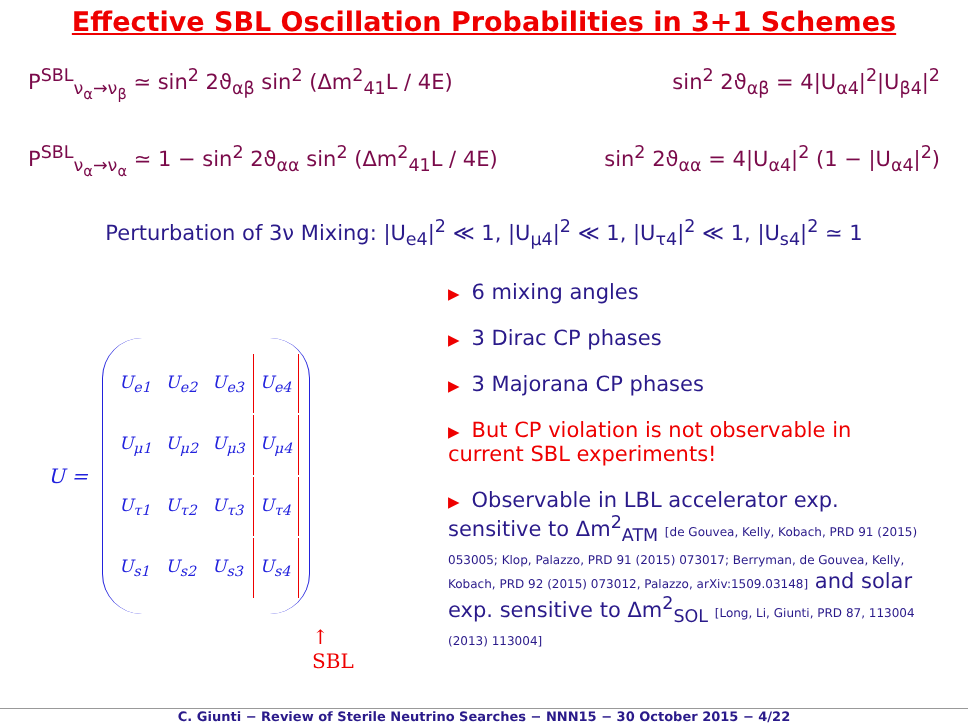Effective SBL Oscillation Probabilities in 3+1 Schemes
P<sup>SBL</sup><sub>ν<sub>α</sub>→ν<sub>β</sub></sub> ≃ sin<sup>2</sup> 2ϑ<sub>αβ</sub> sin<sup>2</sup> (Δm<sup>2</sup><sub>41</sub>L / 4E) sin<sup>2</sup> 2ϑ<sub>αβ</sub> = 4|U<sub>α4</sub>|<sup>2</sup>|U<sub>β4</sub>|<sup>2</sup>
P<sup>SBL</sup><sub>ν<sub>α</sub>→ν<sub>α</sub></sub> ≃ 1 − sin<sup>2</sup> 2ϑ<sub>αα</sub> sin<sup>2</sup> (Δm<sup>2</sup><sub>41</sub>L / 4E) sin<sup>2</sup> 2ϑ<sub>αα</sub> = 4|U<sub>α4</sub>|<sup>2</sup> (1 − |U<sub>α4</sub>|<sup>2</sup>)
Perturbation of 3ν Mixing: |U<sub>e4</sub>|<sup>2</sup> ≪ 1, |U<sub>μ4</sub>|<sup>2</sup> ≪ 1, |U<sub>τ4</sub>|<sup>2</sup> ≪ 1, |U<sub>s4</sub>|<sup>2</sup> ≃ 1
U =
| U<sub>e1</sub> | U<sub>e2</sub> | U<sub>e3</sub> | U<sub>e4</sub> |
| U<sub>μ1</sub> | U<sub>μ2</sub> | U<sub>μ3</sub> | U<sub>μ4</sub> |
| U<sub>τ1</sub> | U<sub>τ2</sub> | U<sub>τ3</sub> | U<sub>τ4</sub> |
| U<sub>s1</sub> | U<sub>s2</sub> | U<sub>s3</sub> | U<sub>s4</sub> |
▶ 6 mixing angles
▶ 3 Dirac CP phases
▶ 3 Majorana CP phases
▶ But CP violation is not observable in current SBL experiments!
▶ Observable in LBL accelerator exp. sensitive to Δm<sup>2</sup><sub>ATM</sub> [de Gouvea, Kelly, Kobach, PRD 91 (2015) 053005; Klop, Palazzo, PRD 91 (2015) 073017; Berryman, de Gouvea, Kelly, Kobach, PRD 92 (2015) 073012, Palazzo, arXiv:1509.03148] and solar exp. sensitive to Δm<sup>2</sup><sub>SOL</sub> [Long, Li, Giunti, PRD 87, 113004 (2013) 113004]
↑
SBL
C. Giunti − Review of Sterile Neutrino Searches − NNN15 − 30 October 2015 − 4/22